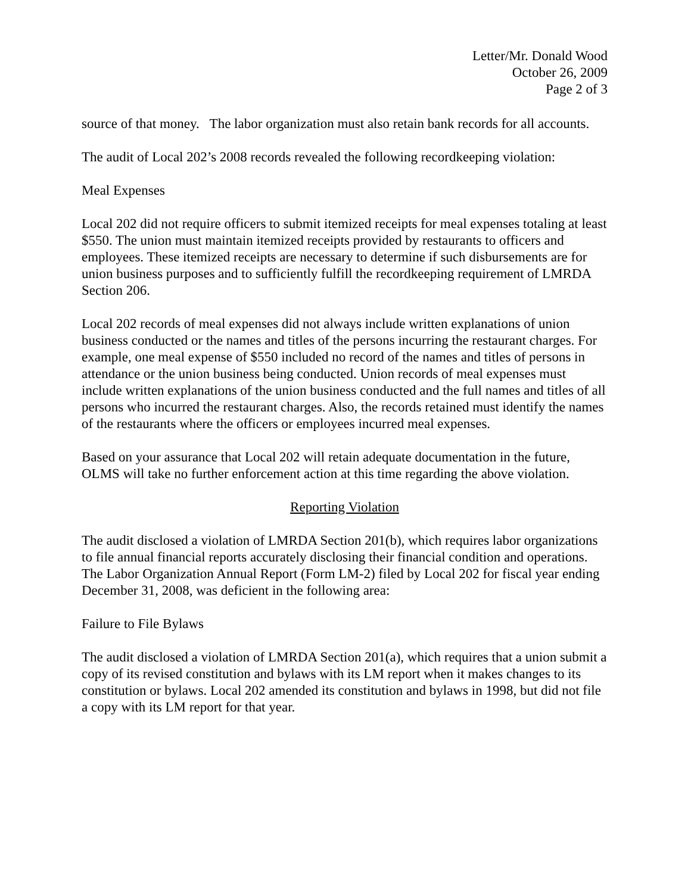Letter/Mr. Donald Wood
October 26, 2009
Page 2 of 3
source of that money. The labor organization must also retain bank records for all accounts.
The audit of Local 202’s 2008 records revealed the following recordkeeping violation:
Meal Expenses
Local 202 did not require officers to submit itemized receipts for meal expenses totaling at least $550. The union must maintain itemized receipts provided by restaurants to officers and employees. These itemized receipts are necessary to determine if such disbursements are for union business purposes and to sufficiently fulfill the recordkeeping requirement of LMRDA Section 206.
Local 202 records of meal expenses did not always include written explanations of union business conducted or the names and titles of the persons incurring the restaurant charges. For example, one meal expense of $550 included no record of the names and titles of persons in attendance or the union business being conducted. Union records of meal expenses must include written explanations of the union business conducted and the full names and titles of all persons who incurred the restaurant charges. Also, the records retained must identify the names of the restaurants where the officers or employees incurred meal expenses.
Based on your assurance that Local 202 will retain adequate documentation in the future, OLMS will take no further enforcement action at this time regarding the above violation.
Reporting Violation
The audit disclosed a violation of LMRDA Section 201(b), which requires labor organizations to file annual financial reports accurately disclosing their financial condition and operations. The Labor Organization Annual Report (Form LM-2) filed by Local 202 for fiscal year ending December 31, 2008, was deficient in the following area:
Failure to File Bylaws
The audit disclosed a violation of LMRDA Section 201(a), which requires that a union submit a copy of its revised constitution and bylaws with its LM report when it makes changes to its constitution or bylaws. Local 202 amended its constitution and bylaws in 1998, but did not file a copy with its LM report for that year.